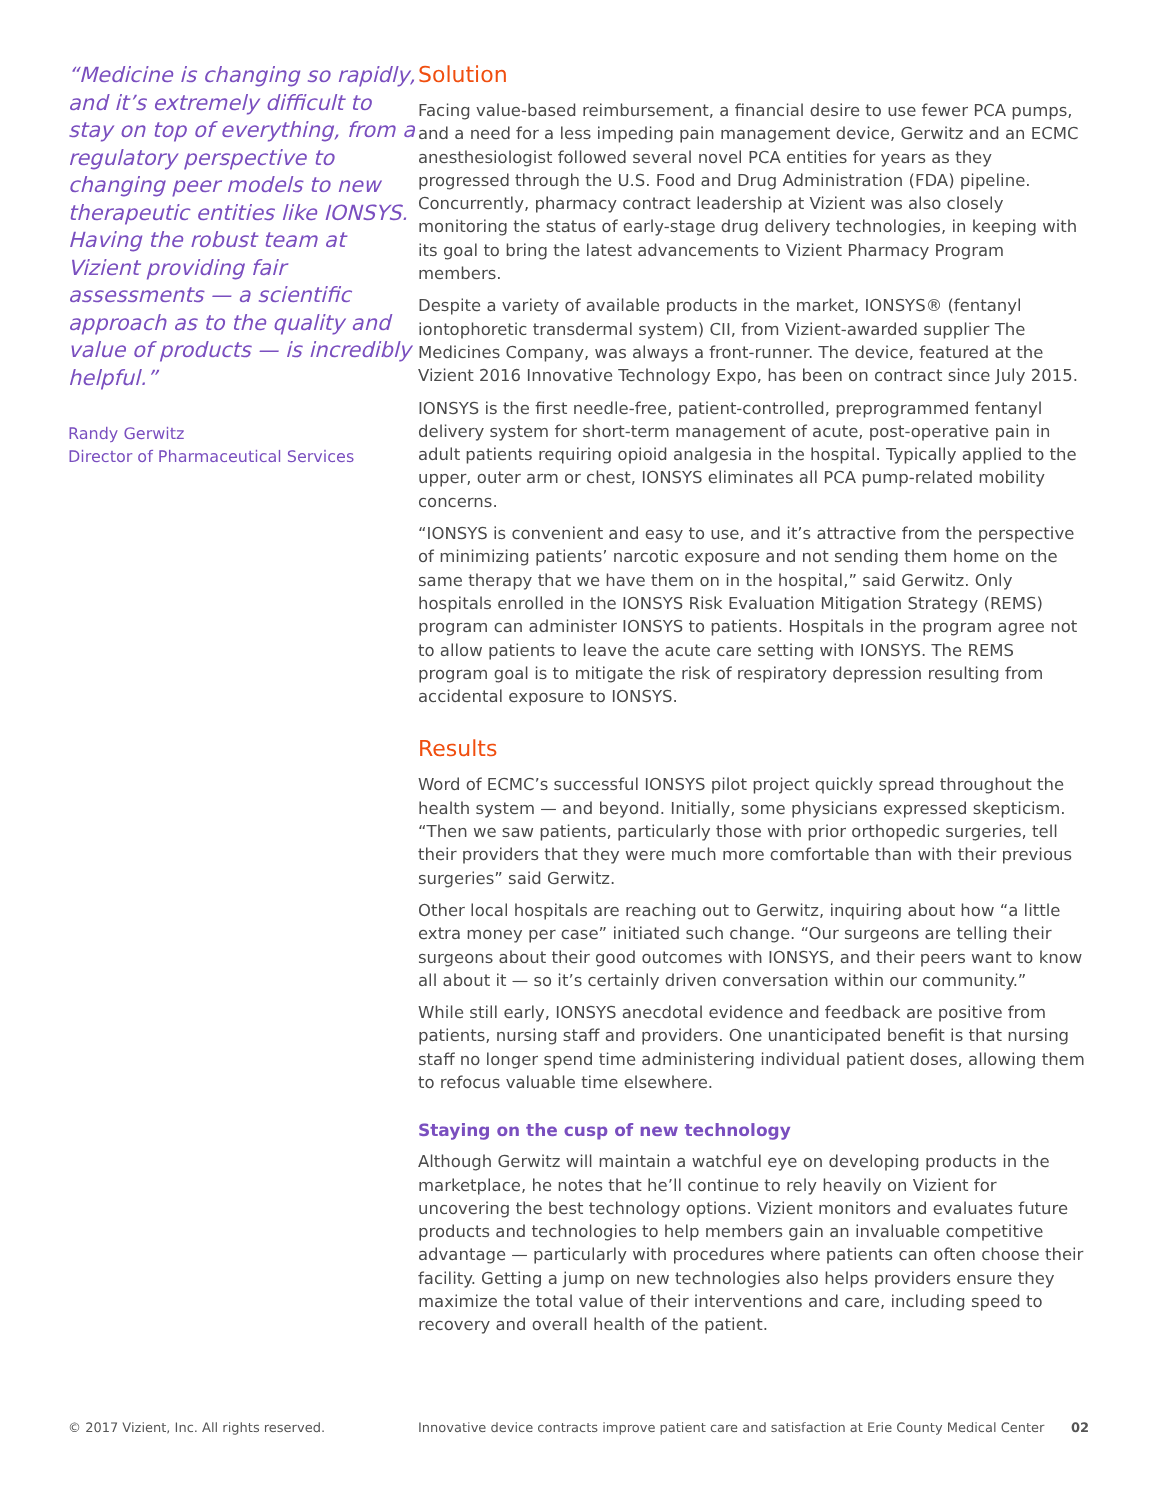“Medicine is changing so rapidly, and it’s extremely difficult to stay on top of everything, from a regulatory perspective to changing peer models to new therapeutic entities like IONSYS. Having the robust team at Vizient providing fair assessments — a scientific approach as to the quality and value of products — is incredibly helpful.”
Randy Gerwitz
Director of Pharmaceutical Services
Solution
Facing value-based reimbursement, a financial desire to use fewer PCA pumps, and a need for a less impeding pain management device, Gerwitz and an ECMC anesthesiologist followed several novel PCA entities for years as they progressed through the U.S. Food and Drug Administration (FDA) pipeline. Concurrently, pharmacy contract leadership at Vizient was also closely monitoring the status of early-stage drug delivery technologies, in keeping with its goal to bring the latest advancements to Vizient Pharmacy Program members.
Despite a variety of available products in the market, IONSYS® (fentanyl iontophoretic transdermal system) CII, from Vizient-awarded supplier The Medicines Company, was always a front-runner. The device, featured at the Vizient 2016 Innovative Technology Expo, has been on contract since July 2015.
IONSYS is the first needle-free, patient-controlled, preprogrammed fentanyl delivery system for short-term management of acute, post-operative pain in adult patients requiring opioid analgesia in the hospital. Typically applied to the upper, outer arm or chest, IONSYS eliminates all PCA pump-related mobility concerns.
“IONSYS is convenient and easy to use, and it’s attractive from the perspective of minimizing patients’ narcotic exposure and not sending them home on the same therapy that we have them on in the hospital,” said Gerwitz. Only hospitals enrolled in the IONSYS Risk Evaluation Mitigation Strategy (REMS) program can administer IONSYS to patients. Hospitals in the program agree not to allow patients to leave the acute care setting with IONSYS. The REMS program goal is to mitigate the risk of respiratory depression resulting from accidental exposure to IONSYS.
Results
Word of ECMC’s successful IONSYS pilot project quickly spread throughout the health system — and beyond. Initially, some physicians expressed skepticism. “Then we saw patients, particularly those with prior orthopedic surgeries, tell their providers that they were much more comfortable than with their previous surgeries” said Gerwitz.
Other local hospitals are reaching out to Gerwitz, inquiring about how “a little extra money per case” initiated such change. “Our surgeons are telling their surgeons about their good outcomes with IONSYS, and their peers want to know all about it — so it’s certainly driven conversation within our community.”
While still early, IONSYS anecdotal evidence and feedback are positive from patients, nursing staff and providers. One unanticipated benefit is that nursing staff no longer spend time administering individual patient doses, allowing them to refocus valuable time elsewhere.
Staying on the cusp of new technology
Although Gerwitz will maintain a watchful eye on developing products in the marketplace, he notes that he’ll continue to rely heavily on Vizient for uncovering the best technology options. Vizient monitors and evaluates future products and technologies to help members gain an invaluable competitive advantage — particularly with procedures where patients can often choose their facility. Getting a jump on new technologies also helps providers ensure they maximize the total value of their interventions and care, including speed to recovery and overall health of the patient.
© 2017 Vizient, Inc. All rights reserved. Innovative device contracts improve patient care and satisfaction at Erie County Medical Center 02